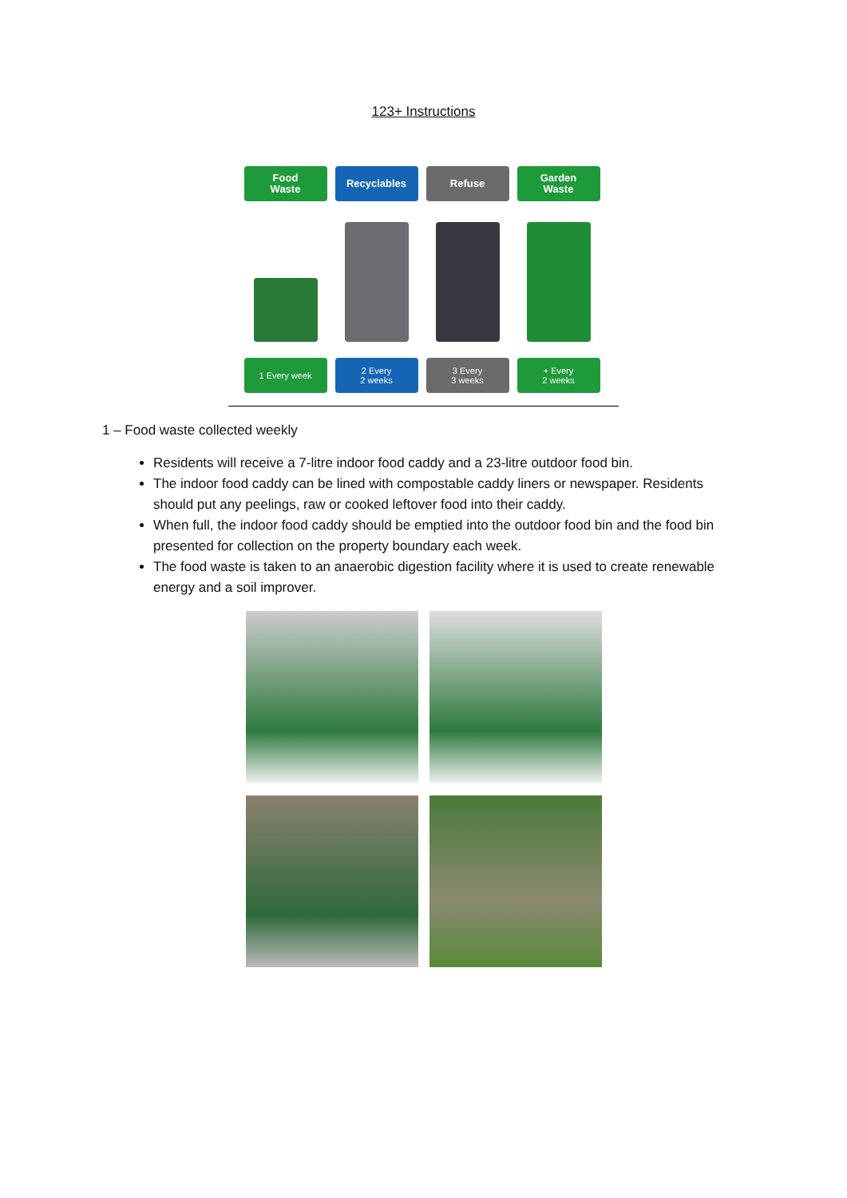123+ Instructions
Food
Waste
1 Every week
Recyclables
2 Every
2 weeks
Refuse
3 Every
3 weeks
Garden
Waste
+ Every
2 weeks
1 – Food waste collected weekly
Residents will receive a 7-litre indoor food caddy and a 23-litre outdoor food bin.
The indoor food caddy can be lined with compostable caddy liners or newspaper. Residents should put any peelings, raw or cooked leftover food into their caddy.
When full, the indoor food caddy should be emptied into the outdoor food bin and the food bin presented for collection on the property boundary each week.
The food waste is taken to an anaerobic digestion facility where it is used to create renewable energy and a soil improver.